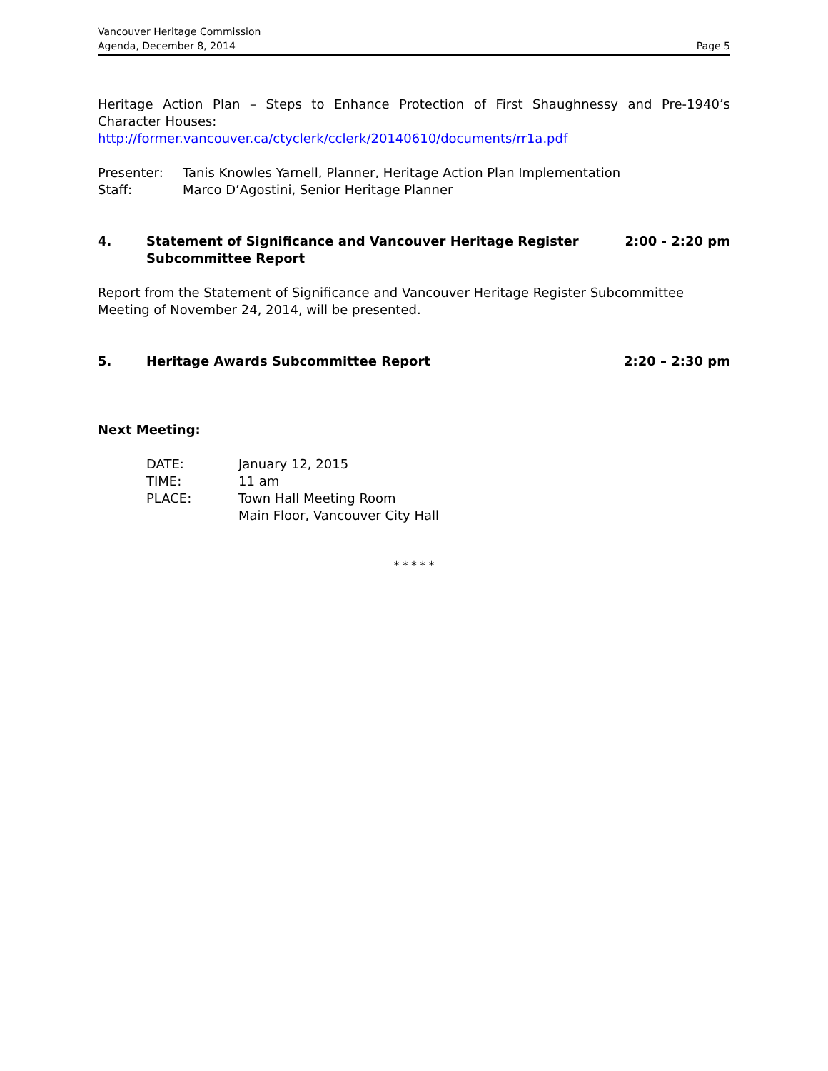Vancouver Heritage Commission
Agenda, December 8, 2014
Page 5
Heritage Action Plan – Steps to Enhance Protection of First Shaughnessy and Pre-1940’s Character Houses:
http://former.vancouver.ca/ctyclerk/cclerk/20140610/documents/rr1a.pdf
Presenter: Tanis Knowles Yarnell, Planner, Heritage Action Plan Implementation
Staff: Marco D’Agostini, Senior Heritage Planner
4. Statement of Significance and Vancouver Heritage Register
Subcommittee Report 2:00 - 2:20 pm
Report from the Statement of Significance and Vancouver Heritage Register Subcommittee Meeting of November 24, 2014, will be presented.
5. Heritage Awards Subcommittee Report 2:20 – 2:30 pm
Next Meeting:
DATE: January 12, 2015
TIME: 11 am
PLACE: Town Hall Meeting Room
Main Floor, Vancouver City Hall
* * * * *